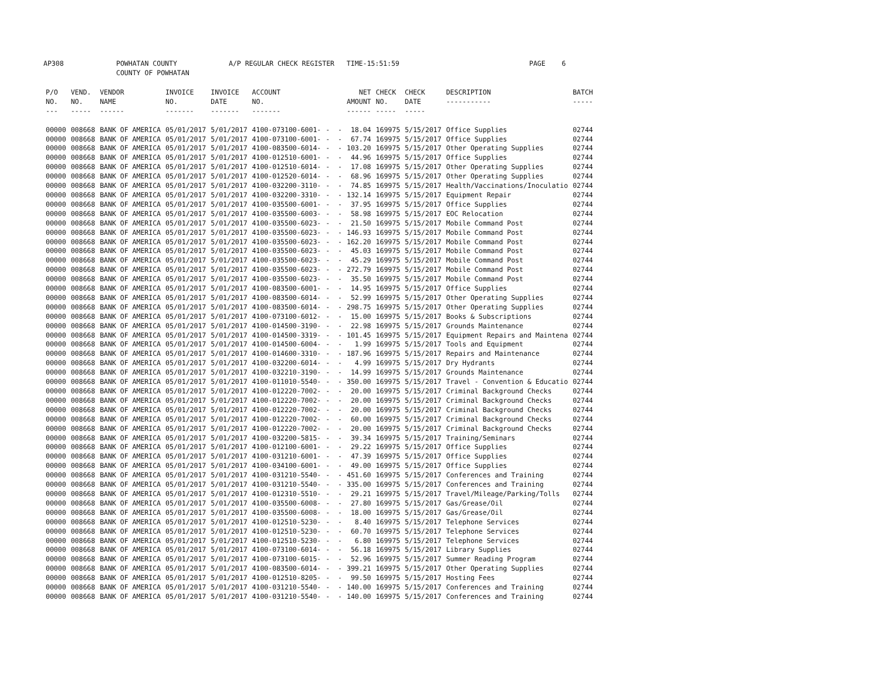AP308 POWHATAN COUNTY
COUNTY OF POWHATAN A/P REGULAR CHECK REGISTER TIME-15:51:59 PAGE 6
| P/O NO. --- | VEND. NO. ----- | VENDOR NAME ------ | INVOICE NO. ------- | INVOICE DATE ------- | ACCOUNT NO. ------- | | NET AMOUNT ------ | CHECK NO. ----- | CHECK DATE ----- | DESCRIPTION ----------- | BATCH ----- |
| --- | --- | --- | --- | --- | --- | --- | --- | --- | --- | --- | --- |
| 00000 | 008668 | BANK OF AMERICA | 05/01/2017 | 5/01/2017 | 4100-073100-6001- | - - | 18.04 | 169975 | 5/15/2017 | Office Supplies | 02744 |
| 00000 | 008668 | BANK OF AMERICA | 05/01/2017 | 5/01/2017 | 4100-073100-6001- | - - | 67.74 | 169975 | 5/15/2017 | Office Supplies | 02744 |
| 00000 | 008668 | BANK OF AMERICA | 05/01/2017 | 5/01/2017 | 4100-083500-6014- | - - | 103.20 | 169975 | 5/15/2017 | Other Operating Supplies | 02744 |
| 00000 | 008668 | BANK OF AMERICA | 05/01/2017 | 5/01/2017 | 4100-012510-6001- | - - | 44.96 | 169975 | 5/15/2017 | Office Supplies | 02744 |
| 00000 | 008668 | BANK OF AMERICA | 05/01/2017 | 5/01/2017 | 4100-012510-6014- | - - | 17.08 | 169975 | 5/15/2017 | Other Operating Supplies | 02744 |
| 00000 | 008668 | BANK OF AMERICA | 05/01/2017 | 5/01/2017 | 4100-012520-6014- | - - | 68.96 | 169975 | 5/15/2017 | Other Operating Supplies | 02744 |
| 00000 | 008668 | BANK OF AMERICA | 05/01/2017 | 5/01/2017 | 4100-032200-3110- | - - | 74.85 | 169975 | 5/15/2017 | Health/Vaccinations/Inoculatio | 02744 |
| 00000 | 008668 | BANK OF AMERICA | 05/01/2017 | 5/01/2017 | 4100-032200-3310- | - - | 132.14 | 169975 | 5/15/2017 | Equipment Repair | 02744 |
| 00000 | 008668 | BANK OF AMERICA | 05/01/2017 | 5/01/2017 | 4100-035500-6001- | - - | 37.95 | 169975 | 5/15/2017 | Office Supplies | 02744 |
| 00000 | 008668 | BANK OF AMERICA | 05/01/2017 | 5/01/2017 | 4100-035500-6003- | - - | 58.98 | 169975 | 5/15/2017 | EOC Relocation | 02744 |
| 00000 | 008668 | BANK OF AMERICA | 05/01/2017 | 5/01/2017 | 4100-035500-6023- | - - | 21.50 | 169975 | 5/15/2017 | Mobile Command Post | 02744 |
| 00000 | 008668 | BANK OF AMERICA | 05/01/2017 | 5/01/2017 | 4100-035500-6023- | - - | 146.93 | 169975 | 5/15/2017 | Mobile Command Post | 02744 |
| 00000 | 008668 | BANK OF AMERICA | 05/01/2017 | 5/01/2017 | 4100-035500-6023- | - - | 162.20 | 169975 | 5/15/2017 | Mobile Command Post | 02744 |
| 00000 | 008668 | BANK OF AMERICA | 05/01/2017 | 5/01/2017 | 4100-035500-6023- | - - | 45.03 | 169975 | 5/15/2017 | Mobile Command Post | 02744 |
| 00000 | 008668 | BANK OF AMERICA | 05/01/2017 | 5/01/2017 | 4100-035500-6023- | - - | 45.29 | 169975 | 5/15/2017 | Mobile Command Post | 02744 |
| 00000 | 008668 | BANK OF AMERICA | 05/01/2017 | 5/01/2017 | 4100-035500-6023- | - - | 272.79 | 169975 | 5/15/2017 | Mobile Command Post | 02744 |
| 00000 | 008668 | BANK OF AMERICA | 05/01/2017 | 5/01/2017 | 4100-035500-6023- | - - | 35.50 | 169975 | 5/15/2017 | Mobile Command Post | 02744 |
| 00000 | 008668 | BANK OF AMERICA | 05/01/2017 | 5/01/2017 | 4100-083500-6001- | - - | 14.95 | 169975 | 5/15/2017 | Office Supplies | 02744 |
| 00000 | 008668 | BANK OF AMERICA | 05/01/2017 | 5/01/2017 | 4100-083500-6014- | - - | 52.99 | 169975 | 5/15/2017 | Other Operating Supplies | 02744 |
| 00000 | 008668 | BANK OF AMERICA | 05/01/2017 | 5/01/2017 | 4100-083500-6014- | - - | 298.75 | 169975 | 5/15/2017 | Other Operating Supplies | 02744 |
| 00000 | 008668 | BANK OF AMERICA | 05/01/2017 | 5/01/2017 | 4100-073100-6012- | - - | 15.00 | 169975 | 5/15/2017 | Books & Subscriptions | 02744 |
| 00000 | 008668 | BANK OF AMERICA | 05/01/2017 | 5/01/2017 | 4100-014500-3190- | - - | 22.98 | 169975 | 5/15/2017 | Grounds Maintenance | 02744 |
| 00000 | 008668 | BANK OF AMERICA | 05/01/2017 | 5/01/2017 | 4100-014500-3319- | - - | 101.45 | 169975 | 5/15/2017 | Equipment Repairs and Maintena | 02744 |
| 00000 | 008668 | BANK OF AMERICA | 05/01/2017 | 5/01/2017 | 4100-014500-6004- | - - | 1.99 | 169975 | 5/15/2017 | Tools and Equipment | 02744 |
| 00000 | 008668 | BANK OF AMERICA | 05/01/2017 | 5/01/2017 | 4100-014600-3310- | - - | 187.96 | 169975 | 5/15/2017 | Repairs and Maintenance | 02744 |
| 00000 | 008668 | BANK OF AMERICA | 05/01/2017 | 5/01/2017 | 4100-032200-6014- | - - | 4.99 | 169975 | 5/15/2017 | Dry Hydrants | 02744 |
| 00000 | 008668 | BANK OF AMERICA | 05/01/2017 | 5/01/2017 | 4100-032210-3190- | - - | 14.99 | 169975 | 5/15/2017 | Grounds Maintenance | 02744 |
| 00000 | 008668 | BANK OF AMERICA | 05/01/2017 | 5/01/2017 | 4100-011010-5540- | - - | 350.00 | 169975 | 5/15/2017 | Travel - Convention & Educatio | 02744 |
| 00000 | 008668 | BANK OF AMERICA | 05/01/2017 | 5/01/2017 | 4100-012220-7002- | - - | 20.00 | 169975 | 5/15/2017 | Criminal Background Checks | 02744 |
| 00000 | 008668 | BANK OF AMERICA | 05/01/2017 | 5/01/2017 | 4100-012220-7002- | - - | 20.00 | 169975 | 5/15/2017 | Criminal Background Checks | 02744 |
| 00000 | 008668 | BANK OF AMERICA | 05/01/2017 | 5/01/2017 | 4100-012220-7002- | - - | 20.00 | 169975 | 5/15/2017 | Criminal Background Checks | 02744 |
| 00000 | 008668 | BANK OF AMERICA | 05/01/2017 | 5/01/2017 | 4100-012220-7002- | - - | 60.00 | 169975 | 5/15/2017 | Criminal Background Checks | 02744 |
| 00000 | 008668 | BANK OF AMERICA | 05/01/2017 | 5/01/2017 | 4100-012220-7002- | - - | 20.00 | 169975 | 5/15/2017 | Criminal Background Checks | 02744 |
| 00000 | 008668 | BANK OF AMERICA | 05/01/2017 | 5/01/2017 | 4100-032200-5815- | - - | 39.34 | 169975 | 5/15/2017 | Training/Seminars | 02744 |
| 00000 | 008668 | BANK OF AMERICA | 05/01/2017 | 5/01/2017 | 4100-012100-6001- | - - | 29.22 | 169975 | 5/15/2017 | Office Supplies | 02744 |
| 00000 | 008668 | BANK OF AMERICA | 05/01/2017 | 5/01/2017 | 4100-031210-6001- | - - | 47.39 | 169975 | 5/15/2017 | Office Supplies | 02744 |
| 00000 | 008668 | BANK OF AMERICA | 05/01/2017 | 5/01/2017 | 4100-034100-6001- | - - | 49.00 | 169975 | 5/15/2017 | Office Supplies | 02744 |
| 00000 | 008668 | BANK OF AMERICA | 05/01/2017 | 5/01/2017 | 4100-031210-5540- | - - | 451.60 | 169975 | 5/15/2017 | Conferences and Training | 02744 |
| 00000 | 008668 | BANK OF AMERICA | 05/01/2017 | 5/01/2017 | 4100-031210-5540- | - - | 335.00 | 169975 | 5/15/2017 | Conferences and Training | 02744 |
| 00000 | 008668 | BANK OF AMERICA | 05/01/2017 | 5/01/2017 | 4100-012310-5510- | - - | 29.21 | 169975 | 5/15/2017 | Travel/Mileage/Parking/Tolls | 02744 |
| 00000 | 008668 | BANK OF AMERICA | 05/01/2017 | 5/01/2017 | 4100-035500-6008- | - - | 27.80 | 169975 | 5/15/2017 | Gas/Grease/Oil | 02744 |
| 00000 | 008668 | BANK OF AMERICA | 05/01/2017 | 5/01/2017 | 4100-035500-6008- | - - | 18.00 | 169975 | 5/15/2017 | Gas/Grease/Oil | 02744 |
| 00000 | 008668 | BANK OF AMERICA | 05/01/2017 | 5/01/2017 | 4100-012510-5230- | - - | 8.40 | 169975 | 5/15/2017 | Telephone Services | 02744 |
| 00000 | 008668 | BANK OF AMERICA | 05/01/2017 | 5/01/2017 | 4100-012510-5230- | - - | 60.70 | 169975 | 5/15/2017 | Telephone Services | 02744 |
| 00000 | 008668 | BANK OF AMERICA | 05/01/2017 | 5/01/2017 | 4100-012510-5230- | - - | 6.80 | 169975 | 5/15/2017 | Telephone Services | 02744 |
| 00000 | 008668 | BANK OF AMERICA | 05/01/2017 | 5/01/2017 | 4100-073100-6014- | - - | 56.18 | 169975 | 5/15/2017 | Library Supplies | 02744 |
| 00000 | 008668 | BANK OF AMERICA | 05/01/2017 | 5/01/2017 | 4100-073100-6015- | - - | 52.96 | 169975 | 5/15/2017 | Summer Reading Program | 02744 |
| 00000 | 008668 | BANK OF AMERICA | 05/01/2017 | 5/01/2017 | 4100-083500-6014- | - - | 399.21 | 169975 | 5/15/2017 | Other Operating Supplies | 02744 |
| 00000 | 008668 | BANK OF AMERICA | 05/01/2017 | 5/01/2017 | 4100-012510-8205- | - - | 99.50 | 169975 | 5/15/2017 | Hosting Fees | 02744 |
| 00000 | 008668 | BANK OF AMERICA | 05/01/2017 | 5/01/2017 | 4100-031210-5540- | - - | 140.00 | 169975 | 5/15/2017 | Conferences and Training | 02744 |
| 00000 | 008668 | BANK OF AMERICA | 05/01/2017 | 5/01/2017 | 4100-031210-5540- | - - | 140.00 | 169975 | 5/15/2017 | Conferences and Training | 02744 |